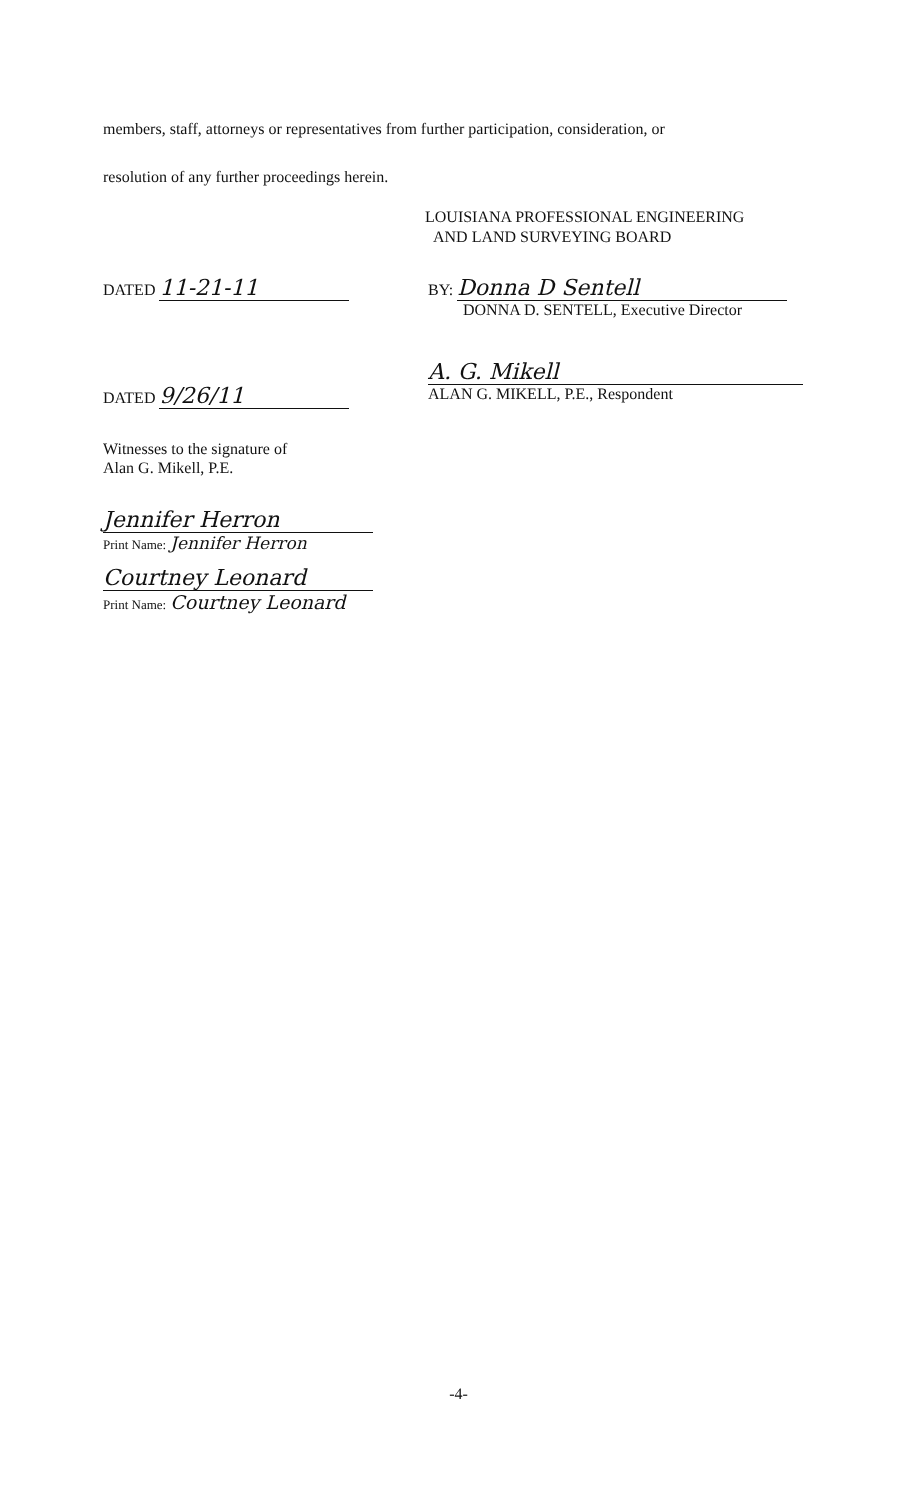members, staff, attorneys or representatives from further participation, consideration, or
resolution of any further proceedings herein.
LOUISIANA PROFESSIONAL ENGINEERING
AND LAND SURVEYING BOARD
DATED 11-21-11
BY: Donna D Sentell
DONNA D. SENTELL, Executive Director
DATED 9/26/11
A. G. Mikell
ALAN G. MIKELL, P.E., Respondent
Witnesses to the signature of
Alan G. Mikell, P.E.
Jennifer Herron
Print Name: Jennifer Herron
Courtney Leonard
Print Name: Courtney Leonard
-4-